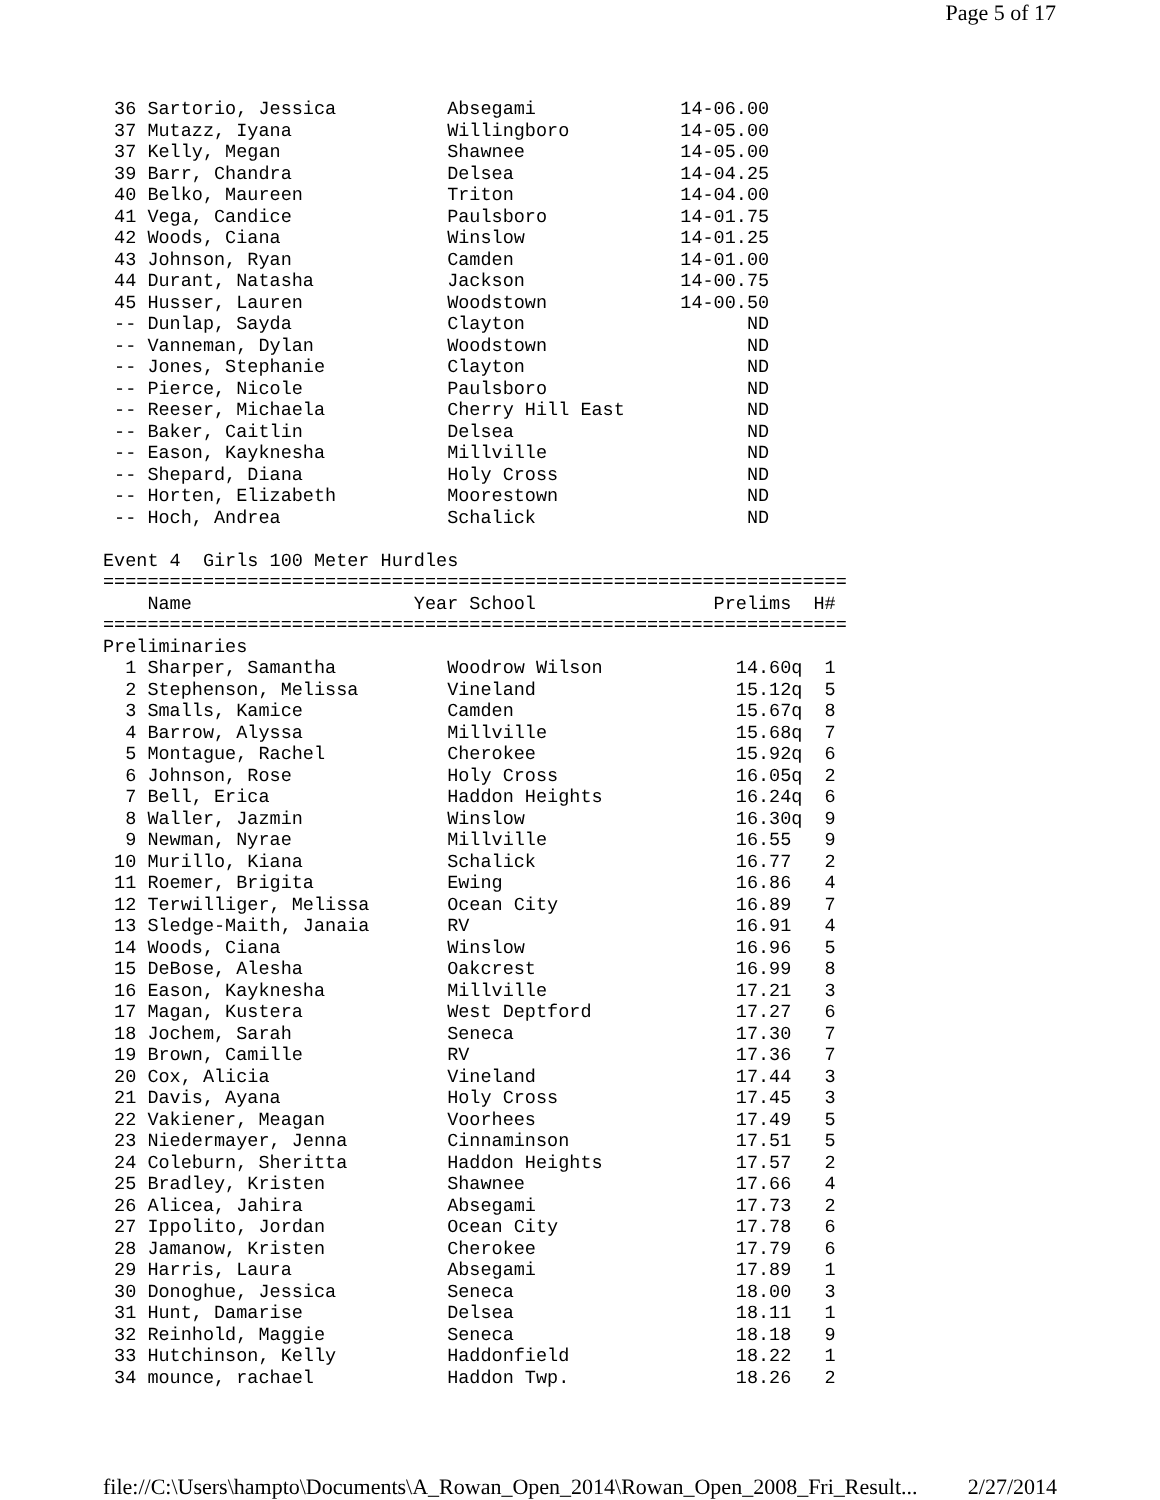Page 5 of 17
 36 Sartorio, Jessica          Absegami             14-06.00
 37 Mutazz, Iyana              Willingboro          14-05.00
 37 Kelly, Megan               Shawnee              14-05.00
 39 Barr, Chandra              Delsea               14-04.25
 40 Belko, Maureen             Triton               14-04.00
 41 Vega, Candice              Paulsboro            14-01.75
 42 Woods, Ciana               Winslow              14-01.25
 43 Johnson, Ryan              Camden               14-01.00
 44 Durant, Natasha            Jackson              14-00.75
 45 Husser, Lauren             Woodstown            14-00.50
 -- Dunlap, Sayda              Clayton                    ND
 -- Vanneman, Dylan            Woodstown                  ND
 -- Jones, Stephanie           Clayton                    ND
 -- Pierce, Nicole             Paulsboro                  ND
 -- Reeser, Michaela           Cherry Hill East           ND
 -- Baker, Caitlin             Delsea                     ND
 -- Eason, Kayknesha           Millville                  ND
 -- Shepard, Diana             Holy Cross                 ND
 -- Horten, Elizabeth          Moorestown                 ND
 -- Hoch, Andrea               Schalick                   ND

Event 4  Girls 100 Meter Hurdles
===================================================================
    Name                    Year School                Prelims  H#
===================================================================
Preliminaries
  1 Sharper, Samantha          Woodrow Wilson            14.60q  1
  2 Stephenson, Melissa        Vineland                  15.12q  5
  3 Smalls, Kamice             Camden                    15.67q  8
  4 Barrow, Alyssa             Millville                 15.68q  7
  5 Montague, Rachel           Cherokee                  15.92q  6
  6 Johnson, Rose              Holy Cross                16.05q  2
  7 Bell, Erica                Haddon Heights            16.24q  6
  8 Waller, Jazmin             Winslow                   16.30q  9
  9 Newman, Nyrae              Millville                 16.55   9
 10 Murillo, Kiana             Schalick                  16.77   2
 11 Roemer, Brigita            Ewing                     16.86   4
 12 Terwilliger, Melissa       Ocean City                16.89   7
 13 Sledge-Maith, Janaia       RV                        16.91   4
 14 Woods, Ciana               Winslow                   16.96   5
 15 DeBose, Alesha             Oakcrest                  16.99   8
 16 Eason, Kayknesha           Millville                 17.21   3
 17 Magan, Kustera             West Deptford             17.27   6
 18 Jochem, Sarah              Seneca                    17.30   7
 19 Brown, Camille             RV                        17.36   7
 20 Cox, Alicia                Vineland                  17.44   3
 21 Davis, Ayana               Holy Cross                17.45   3
 22 Vakiener, Meagan           Voorhees                  17.49   5
 23 Niedermayer, Jenna         Cinnaminson               17.51   5
 24 Coleburn, Sheritta         Haddon Heights            17.57   2
 25 Bradley, Kristen           Shawnee                   17.66   4
 26 Alicea, Jahira             Absegami                  17.73   2
 27 Ippolito, Jordan           Ocean City                17.78   6
 28 Jamanow, Kristen           Cherokee                  17.79   6
 29 Harris, Laura              Absegami                  17.89   1
 30 Donoghue, Jessica          Seneca                    18.00   3
 31 Hunt, Damarise             Delsea                    18.11   1
 32 Reinhold, Maggie           Seneca                    18.18   9
 33 Hutchinson, Kelly          Haddonfield               18.22   1
 34 mounce, rachael            Haddon Twp.               18.26   2
file://C:\Users\hampto\Documents\A_Rowan_Open_2014\Rowan_Open_2008_Fri_Result... 2/27/2014